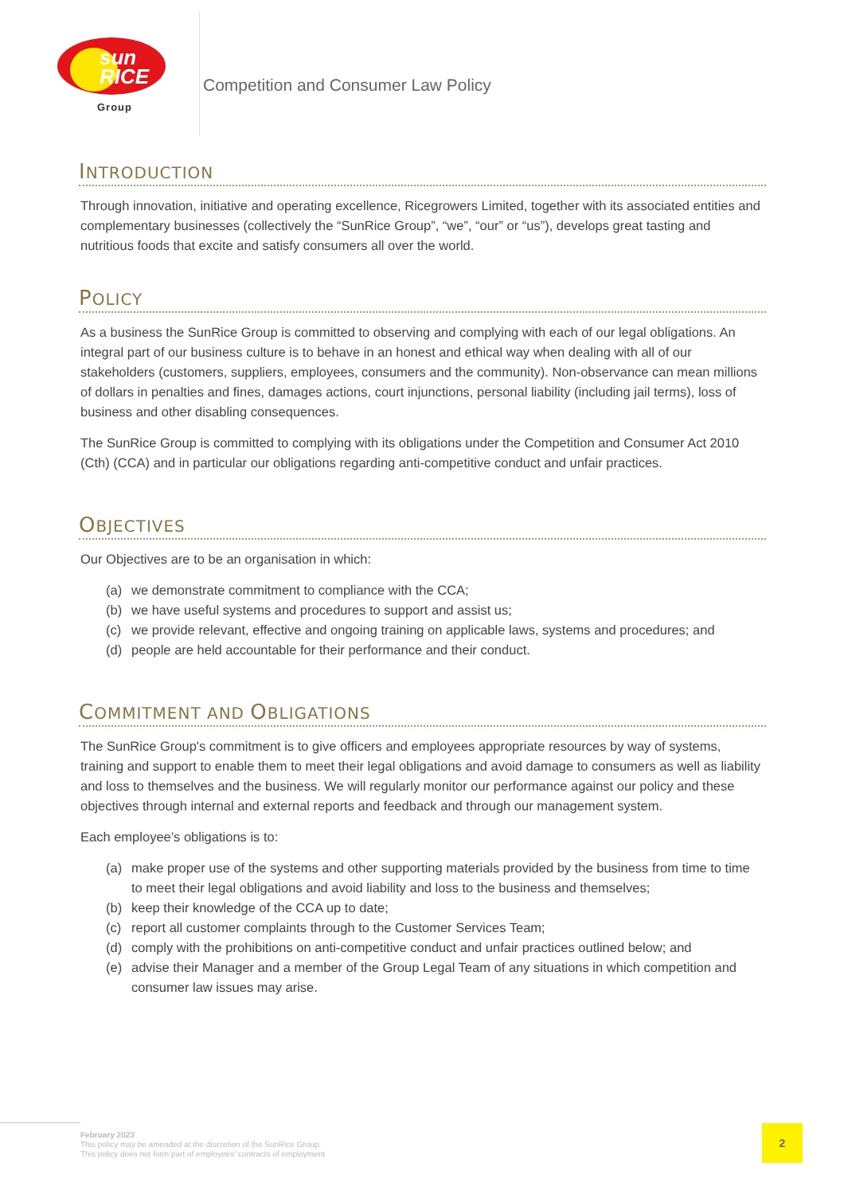sun
RICE
Group
Competition and Consumer Law Policy
INTRODUCTION
Through innovation, initiative and operating excellence, Ricegrowers Limited, together with its associated entities and complementary businesses (collectively the “SunRice Group”, “we”, “our” or “us”), develops great tasting and nutritious foods that excite and satisfy consumers all over the world.
POLICY
As a business the SunRice Group is committed to observing and complying with each of our legal obligations. An integral part of our business culture is to behave in an honest and ethical way when dealing with all of our stakeholders (customers, suppliers, employees, consumers and the community). Non-observance can mean millions of dollars in penalties and fines, damages actions, court injunctions, personal liability (including jail terms), loss of business and other disabling consequences.
The SunRice Group is committed to complying with its obligations under the Competition and Consumer Act 2010 (Cth) (CCA) and in particular our obligations regarding anti-competitive conduct and unfair practices.
OBJECTIVES
Our Objectives are to be an organisation in which:
(a) we demonstrate commitment to compliance with the CCA;
(b) we have useful systems and procedures to support and assist us;
(c) we provide relevant, effective and ongoing training on applicable laws, systems and procedures; and
(d) people are held accountable for their performance and their conduct.
COMMITMENT AND OBLIGATIONS
The SunRice Group's commitment is to give officers and employees appropriate resources by way of systems, training and support to enable them to meet their legal obligations and avoid damage to consumers as well as liability and loss to themselves and the business. We will regularly monitor our performance against our policy and these objectives through internal and external reports and feedback and through our management system.
Each employee’s obligations is to:
(a) make proper use of the systems and other supporting materials provided by the business from time to time to meet their legal obligations and avoid liability and loss to the business and themselves;
(b) keep their knowledge of the CCA up to date;
(c) report all customer complaints through to the Customer Services Team;
(d) comply with the prohibitions on anti-competitive conduct and unfair practices outlined below; and
(e) advise their Manager and a member of the Group Legal Team of any situations in which competition and consumer law issues may arise.
February 2023
This policy may be amended at the discretion of the SunRice Group.
This policy does not form part of employees’ contracts of employment
2